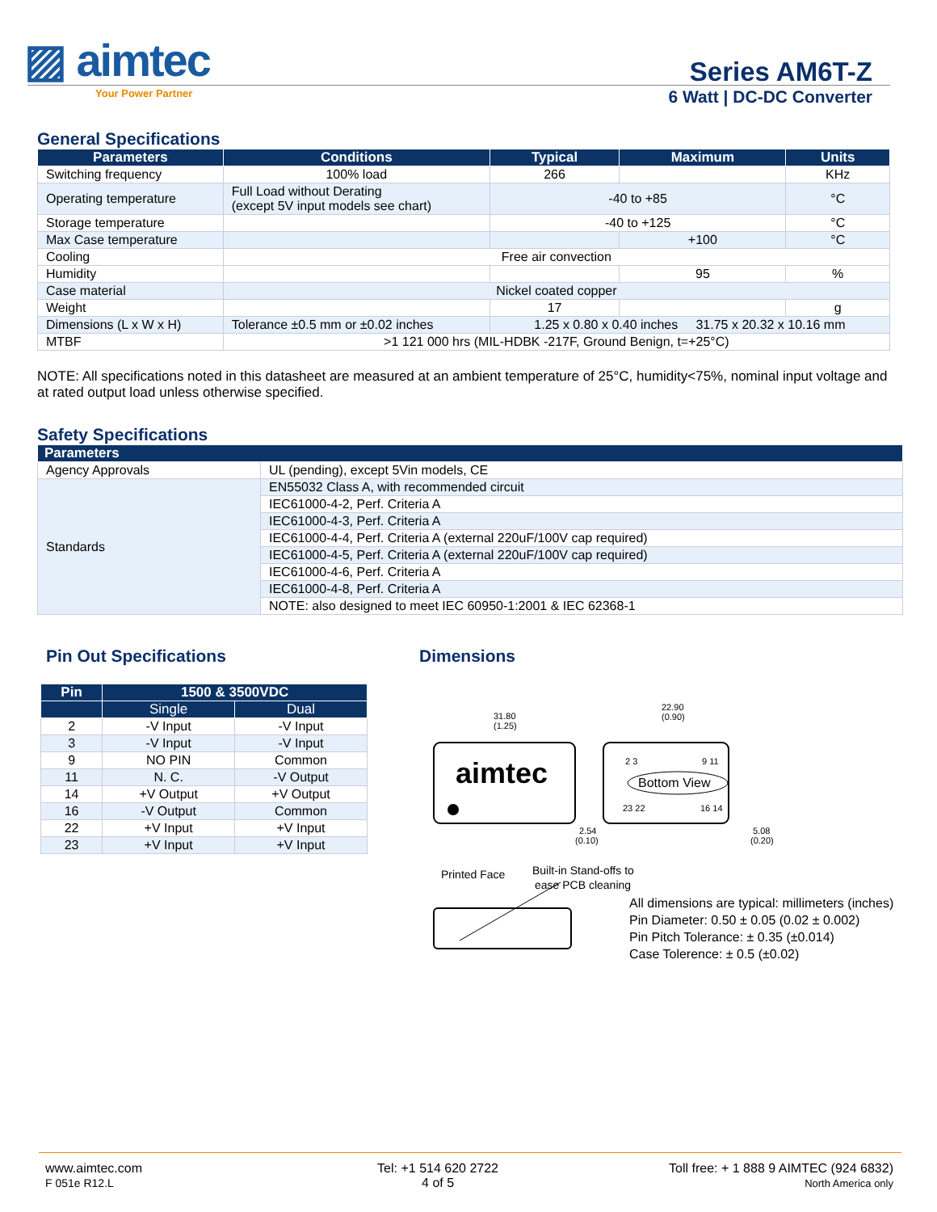▨ aimtec
Your Power Partner
Series AM6T-Z
6 Watt | DC-DC Converter
General Specifications
| Parameters | Conditions | Typical | Maximum | Units |
| --- | --- | --- | --- | --- |
| Switching frequency | 100% load | 266 | | KHz |
| Operating temperature | Full Load without Derating (except 5V input models see chart) | -40 to +85 | | °C |
| Storage temperature | | -40 to +125 | | °C |
| Max Case temperature | | | +100 | °C |
| Cooling | Free air convection | | | |
| Humidity | | | 95 | % |
| Case material | Nickel coated copper | | | |
| Weight | | 17 | | g |
| Dimensions (L x W x H) | Tolerance ±0.5 mm or ±0.02 inches | 1.25 x 0.80 x 0.40 inches 31.75 x 20.32 x 10.16 mm | | |
| MTBF | >1 121 000 hrs (MIL-HDBK -217F, Ground Benign, t=+25°C) | | | |
NOTE: All specifications noted in this datasheet are measured at an ambient temperature of 25°C, humidity<75%, nominal input voltage and at rated output load unless otherwise specified.
Safety Specifications
| Parameters | |
| --- | --- |
| Agency Approvals | UL (pending), except 5Vin models, CE |
| Standards | EN55032 Class A, with recommended circuit |
| | IEC61000-4-2, Perf. Criteria A |
| | IEC61000-4-3, Perf. Criteria A |
| | IEC61000-4-4, Perf. Criteria A (external 220uF/100V cap required) |
| | IEC61000-4-5, Perf. Criteria A (external 220uF/100V cap required) |
| | IEC61000-4-6, Perf. Criteria A |
| | IEC61000-4-8, Perf. Criteria A |
| | NOTE: also designed to meet IEC 60950-1:2001 & IEC 62368-1 |
Pin Out Specifications
| Pin | 1500 & 3500VDC | |
| --- | --- | --- |
| | Single | Dual |
| 2 | -V Input | -V Input |
| 3 | -V Input | -V Input |
| 9 | NO PIN | Common |
| 11 | N. C. | -V Output |
| 14 | +V Output | +V Output |
| 16 | -V Output | Common |
| 22 | +V Input | +V Input |
| 23 | +V Input | +V Input |
Dimensions
aimtec
31.80
(1.25)
Bottom View
22.90
(0.90)
2 3
9 11
23 22
16 14
2.54
(0.10)
5.08
(0.20)
Printed Face
Built-in Stand-offs to
ease PCB cleaning
All dimensions are typical: millimeters (inches)
Pin Diameter: 0.50 ± 0.05 (0.02 ± 0.002)
Pin Pitch Tolerance: ± 0.35 (±0.014)
Case Tolerence: ± 0.5 (±0.02)
www.aimtec.com
F 051e R12.L
Tel: +1 514 620 2722
4 of 5
Toll free: + 1 888 9 AIMTEC (924 6832)
North America only